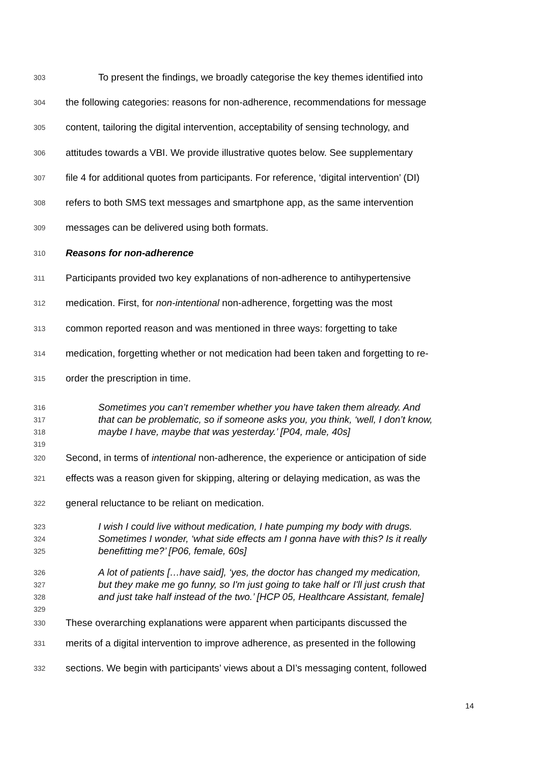303 To present the findings, we broadly categorise the key themes identified into
304 the following categories: reasons for non-adherence, recommendations for message
305 content, tailoring the digital intervention, acceptability of sensing technology, and
306 attitudes towards a VBI. We provide illustrative quotes below. See supplementary
307 file 4 for additional quotes from participants. For reference, ‘digital intervention’ (DI)
308 refers to both SMS text messages and smartphone app, as the same intervention
309 messages can be delivered using both formats.
310 Reasons for non-adherence
311 Participants provided two key explanations of non-adherence to antihypertensive
312 medication. First, for non-intentional non-adherence, forgetting was the most
313 common reported reason and was mentioned in three ways: forgetting to take
314 medication, forgetting whether or not medication had been taken and forgetting to re-
315 order the prescription in time.
316 Sometimes you can’t remember whether you have taken them already. And
317 that can be problematic, so if someone asks you, you think, ‘well, I don’t know,
318 maybe I have, maybe that was yesterday.’ [P04, male, 40s]
319
320 Second, in terms of intentional non-adherence, the experience or anticipation of side
321 effects was a reason given for skipping, altering or delaying medication, as was the
322 general reluctance to be reliant on medication.
323 I wish I could live without medication, I hate pumping my body with drugs.
324 Sometimes I wonder, ‘what side effects am I gonna have with this? Is it really
325 benefitting me?’ [P06, female, 60s]
326 A lot of patients […have said], ‘yes, the doctor has changed my medication,
327 but they make me go funny, so I'm just going to take half or I'll just crush that
328 and just take half instead of the two.’ [HCP 05, Healthcare Assistant, female]
329
330 These overarching explanations were apparent when participants discussed the
331 merits of a digital intervention to improve adherence, as presented in the following
332 sections. We begin with participants’ views about a DI’s messaging content, followed
14